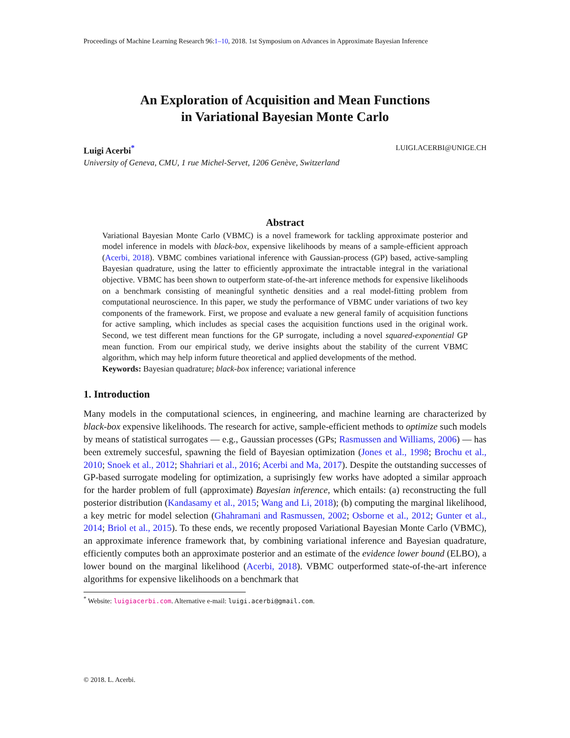Proceedings of Machine Learning Research 96:1–10, 2018. 1st Symposium on Advances in Approximate Bayesian Inference
An Exploration of Acquisition and Mean Functions
in Variational Bayesian Monte Carlo
Luigi Acerbi<sup>*</sup> LUIGI.ACERBI@UNIGE.CH
University of Geneva, CMU, 1 rue Michel-Servet, 1206 Genève, Switzerland
Abstract
Variational Bayesian Monte Carlo (VBMC) is a novel framework for tackling approximate posterior and model inference in models with black-box, expensive likelihoods by means of a sample-efficient approach (Acerbi, 2018). VBMC combines variational inference with Gaussian-process (GP) based, active-sampling Bayesian quadrature, using the latter to efficiently approximate the intractable integral in the variational objective. VBMC has been shown to outperform state-of-the-art inference methods for expensive likelihoods on a benchmark consisting of meaningful synthetic densities and a real model-fitting problem from computational neuroscience. In this paper, we study the performance of VBMC under variations of two key components of the framework. First, we propose and evaluate a new general family of acquisition functions for active sampling, which includes as special cases the acquisition functions used in the original work. Second, we test different mean functions for the GP surrogate, including a novel squared-exponential GP mean function. From our empirical study, we derive insights about the stability of the current VBMC algorithm, which may help inform future theoretical and applied developments of the method.
Keywords: Bayesian quadrature; black-box inference; variational inference
1. Introduction
Many models in the computational sciences, in engineering, and machine learning are characterized by black-box expensive likelihoods. The research for active, sample-efficient methods to optimize such models by means of statistical surrogates — e.g., Gaussian processes (GPs; Rasmussen and Williams, 2006) — has been extremely succesful, spawning the field of Bayesian optimization (Jones et al., 1998; Brochu et al., 2010; Snoek et al., 2012; Shahriari et al., 2016; Acerbi and Ma, 2017). Despite the outstanding successes of GP-based surrogate modeling for optimization, a suprisingly few works have adopted a similar approach for the harder problem of full (approximate) Bayesian inference, which entails: (a) reconstructing the full posterior distribution (Kandasamy et al., 2015; Wang and Li, 2018); (b) computing the marginal likelihood, a key metric for model selection (Ghahramani and Rasmussen, 2002; Osborne et al., 2012; Gunter et al., 2014; Briol et al., 2015). To these ends, we recently proposed Variational Bayesian Monte Carlo (VBMC), an approximate inference framework that, by combining variational inference and Bayesian quadrature, efficiently computes both an approximate posterior and an estimate of the evidence lower bound (ELBO), a lower bound on the marginal likelihood (Acerbi, 2018). VBMC outperformed state-of-the-art inference algorithms for expensive likelihoods on a benchmark that
<sup>*</sup> Website: luigiacerbi.com. Alternative e-mail: luigi.acerbi@gmail.com.
© 2018. L. Acerbi.